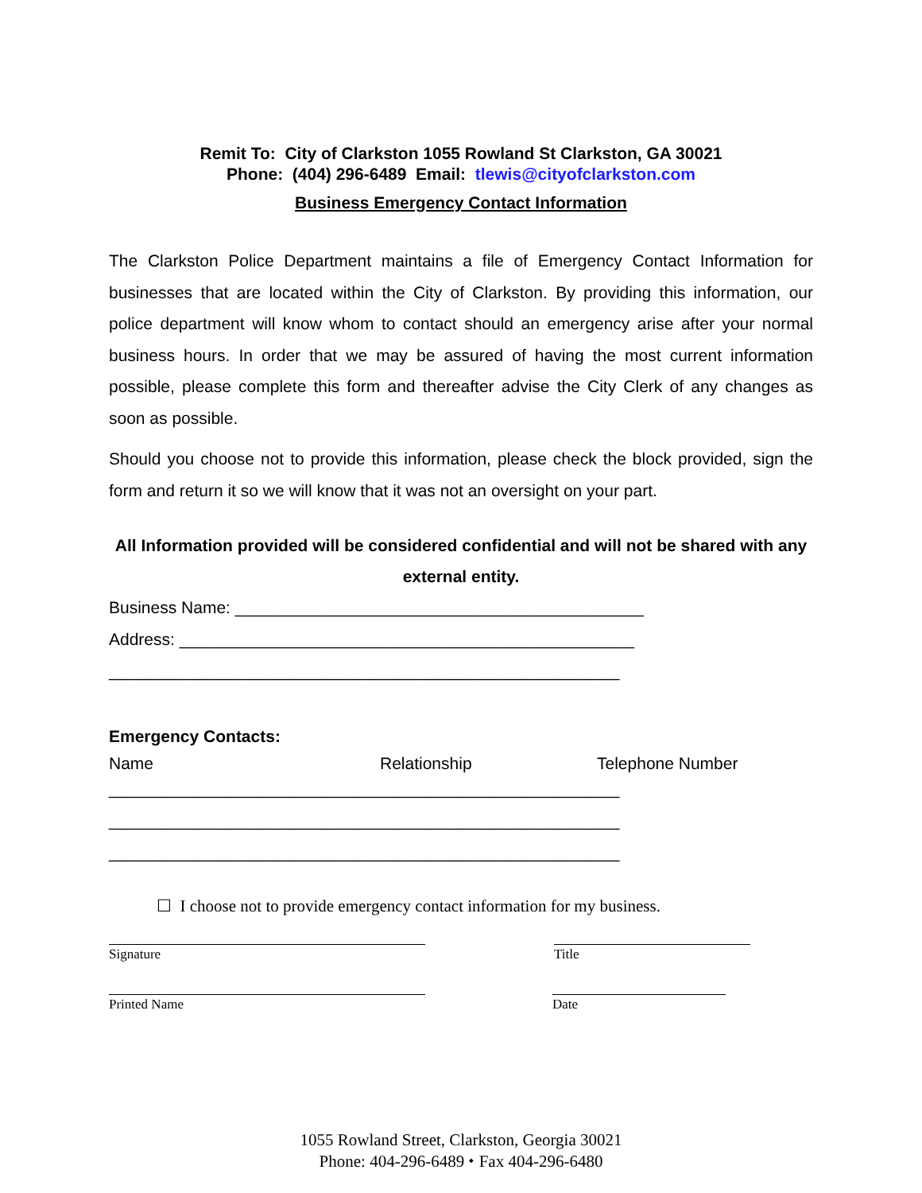Remit To: City of Clarkston 1055 Rowland St Clarkston, GA 30021
Phone: (404) 296-6489 Email: tlewis@cityofclarkston.com
Business Emergency Contact Information
The Clarkston Police Department maintains a file of Emergency Contact Information for businesses that are located within the City of Clarkston. By providing this information, our police department will know whom to contact should an emergency arise after your normal business hours. In order that we may be assured of having the most current information possible, please complete this form and thereafter advise the City Clerk of any changes as soon as possible.
Should you choose not to provide this information, please check the block provided, sign the form and return it so we will know that it was not an oversight on your part.
All Information provided will be considered confidential and will not be shared with any external entity.
Business Name: ____________________________________________
Address: _________________________________________________
_______________________________________________________
Emergency Contacts:
Name Relationship Telephone Number
_______________________________________________________
_______________________________________________________
_______________________________________________________
☐ I choose not to provide emergency contact information for my business.
Signature Title
Printed Name Date
1055 Rowland Street, Clarkston, Georgia 30021
Phone: 404-296-6489 ⬩ Fax 404-296-6480